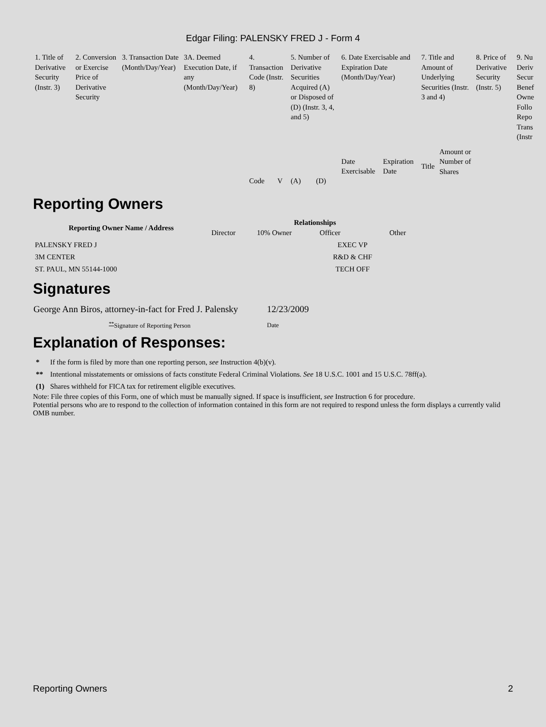Edgar Filing: PALENSKY FRED J - Form 4
| 1. Title of Derivative Security (Instr. 3) | 2. Conversion or Exercise Price of Derivative Security | 3. Transaction Date (Month/Day/Year) | 3A. Deemed Execution Date, if any (Month/Day/Year) | 4. Transaction Code (Instr. 8) | | 5. Number of Derivative Securities Acquired (A) or Disposed of (D) (Instr. 3, 4, and 5) | | 6. Date Exercisable and Expiration Date (Month/Day/Year) | | 7. Title and Amount of Underlying Securities (Instr. 3 and 4) | | 8. Price of Derivative Security (Instr. 5) | 9. Nu Deriv Secur Benef Owne Follo Repo Trans (Instr |
| | | | | Code | V | (A) | (D) | Date Exercisable | Expiration Date | Title | Amount or Number of Shares | | |
Reporting Owners
| Reporting Owner Name / Address | Relationships | | | |
| --- | --- | --- | --- | --- |
| | Director | 10% Owner | Officer | Other |
| PALENSKY FRED J 3M CENTER ST. PAUL, MN 55144-1000 | | | EXEC VP R&D & CHF TECH OFF | |
Signatures
| George Ann Biros, attorney-in-fact for Fred J. Palensky | 12/23/2009 |
| <sup>**</sup> Signature of Reporting Person | Date |
Explanation of Responses:
| * | If the form is filed by more than one reporting person, see Instruction 4(b)(v). |
| ** | Intentional misstatements or omissions of facts constitute Federal Criminal Violations. See 18 U.S.C. 1001 and 15 U.S.C. 78ff(a). |
| (1) | Shares withheld for FICA tax for retirement eligible executives. |
Note: File three copies of this Form, one of which must be manually signed. If space is insufficient, see Instruction 6 for procedure.
Potential persons who are to respond to the collection of information contained in this form are not required to respond unless the form displays a currently valid OMB number.
Reporting Owners 2